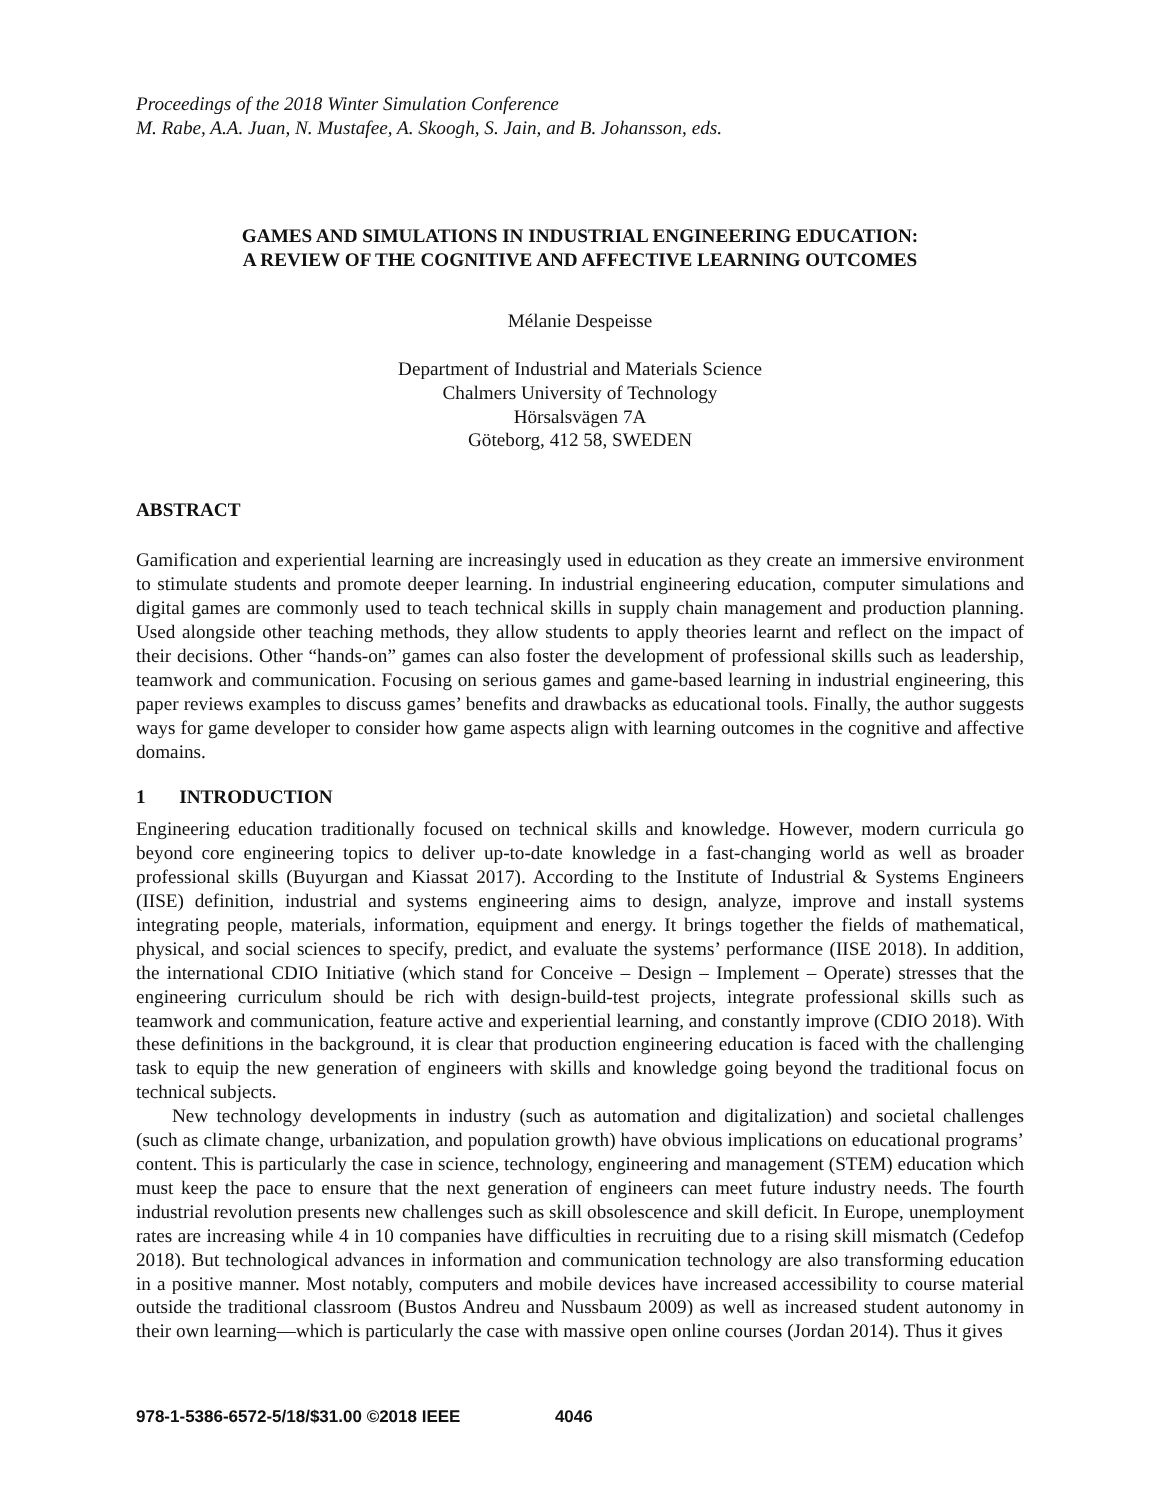Proceedings of the 2018 Winter Simulation Conference
M. Rabe, A.A. Juan, N. Mustafee, A. Skoogh, S. Jain, and B. Johansson, eds.
GAMES AND SIMULATIONS IN INDUSTRIAL ENGINEERING EDUCATION:
A REVIEW OF THE COGNITIVE AND AFFECTIVE LEARNING OUTCOMES
Mélanie Despeisse
Department of Industrial and Materials Science
Chalmers University of Technology
Hörsalsvägen 7A
Göteborg, 412 58, SWEDEN
ABSTRACT
Gamification and experiential learning are increasingly used in education as they create an immersive environment to stimulate students and promote deeper learning. In industrial engineering education, computer simulations and digital games are commonly used to teach technical skills in supply chain management and production planning. Used alongside other teaching methods, they allow students to apply theories learnt and reflect on the impact of their decisions. Other “hands-on” games can also foster the development of professional skills such as leadership, teamwork and communication. Focusing on serious games and game-based learning in industrial engineering, this paper reviews examples to discuss games’ benefits and drawbacks as educational tools. Finally, the author suggests ways for game developer to consider how game aspects align with learning outcomes in the cognitive and affective domains.
1 INTRODUCTION
Engineering education traditionally focused on technical skills and knowledge. However, modern curricula go beyond core engineering topics to deliver up-to-date knowledge in a fast-changing world as well as broader professional skills (Buyurgan and Kiassat 2017). According to the Institute of Industrial & Systems Engineers (IISE) definition, industrial and systems engineering aims to design, analyze, improve and install systems integrating people, materials, information, equipment and energy. It brings together the fields of mathematical, physical, and social sciences to specify, predict, and evaluate the systems’ performance (IISE 2018). In addition, the international CDIO Initiative (which stand for Conceive – Design – Implement – Operate) stresses that the engineering curriculum should be rich with design-build-test projects, integrate professional skills such as teamwork and communication, feature active and experiential learning, and constantly improve (CDIO 2018). With these definitions in the background, it is clear that production engineering education is faced with the challenging task to equip the new generation of engineers with skills and knowledge going beyond the traditional focus on technical subjects.
New technology developments in industry (such as automation and digitalization) and societal challenges (such as climate change, urbanization, and population growth) have obvious implications on educational programs’ content. This is particularly the case in science, technology, engineering and management (STEM) education which must keep the pace to ensure that the next generation of engineers can meet future industry needs. The fourth industrial revolution presents new challenges such as skill obsolescence and skill deficit. In Europe, unemployment rates are increasing while 4 in 10 companies have difficulties in recruiting due to a rising skill mismatch (Cedefop 2018). But technological advances in information and communication technology are also transforming education in a positive manner. Most notably, computers and mobile devices have increased accessibility to course material outside the traditional classroom (Bustos Andreu and Nussbaum 2009) as well as increased student autonomy in their own learning—which is particularly the case with massive open online courses (Jordan 2014). Thus it gives
978-1-5386-6572-5/18/$31.00 ©2018 IEEE 4046